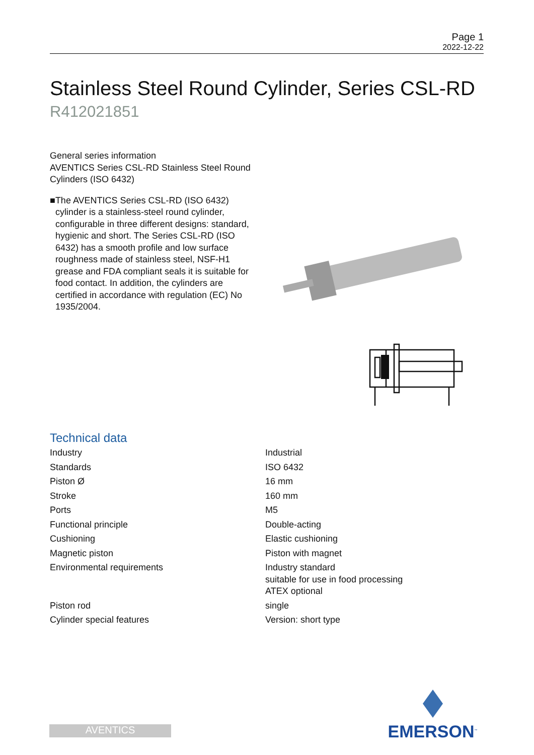Page 1
2022-12-22
Stainless Steel Round Cylinder, Series CSL-RD
R412021851
General series information
AVENTICS Series CSL-RD Stainless Steel Round Cylinders (ISO 6432)
■ The AVENTICS Series CSL-RD (ISO 6432) cylinder is a stainless-steel round cylinder, configurable in three different designs: standard, hygienic and short. The Series CSL-RD (ISO 6432) has a smooth profile and low surface roughness made of stainless steel, NSF-H1 grease and FDA compliant seals it is suitable for food contact. In addition, the cylinders are certified in accordance with regulation (EC) No 1935/2004.
Technical data
| Industry | Industrial |
| Standards | ISO 6432 |
| Piston Ø | 16 mm |
| Stroke | 160 mm |
| Ports | M5 |
| Functional principle | Double-acting |
| Cushioning | Elastic cushioning |
| Magnetic piston | Piston with magnet |
| Environmental requirements | Industry standard suitable for use in food processing ATEX optional |
| Piston rod | single |
| Cylinder special features | Version: short type |
EMERSON<sup>™</sup>
AVENTICS